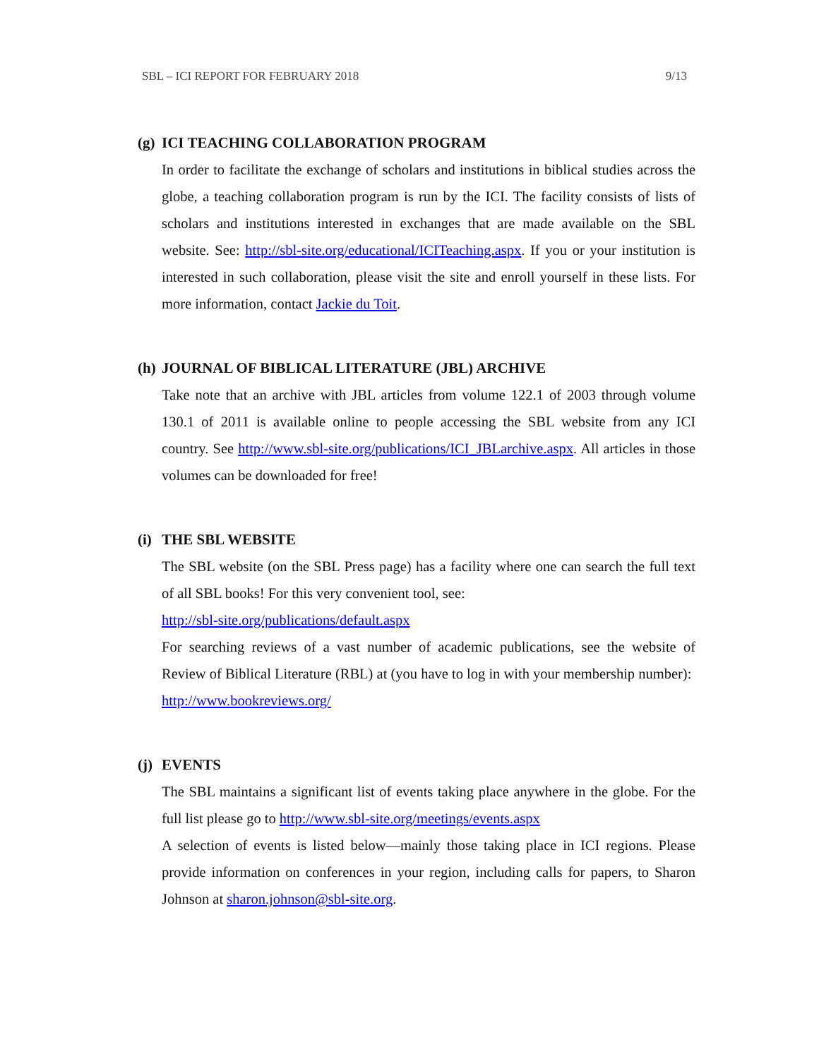SBL – ICI REPORT FOR FEBRUARY 2018 9/13
(g) ICI TEACHING COLLABORATION PROGRAM
In order to facilitate the exchange of scholars and institutions in biblical studies across the globe, a teaching collaboration program is run by the ICI. The facility consists of lists of scholars and institutions interested in exchanges that are made available on the SBL website. See: http://sbl-site.org/educational/ICITeaching.aspx. If you or your institution is interested in such collaboration, please visit the site and enroll yourself in these lists. For more information, contact Jackie du Toit.
(h) JOURNAL OF BIBLICAL LITERATURE (JBL) ARCHIVE
Take note that an archive with JBL articles from volume 122.1 of 2003 through volume 130.1 of 2011 is available online to people accessing the SBL website from any ICI country. See http://www.sbl-site.org/publications/ICI_JBLarchive.aspx. All articles in those volumes can be downloaded for free!
(i) THE SBL WEBSITE
The SBL website (on the SBL Press page) has a facility where one can search the full text of all SBL books! For this very convenient tool, see:
http://sbl-site.org/publications/default.aspx
For searching reviews of a vast number of academic publications, see the website of Review of Biblical Literature (RBL) at (you have to log in with your membership number):
http://www.bookreviews.org/
(j) EVENTS
The SBL maintains a significant list of events taking place anywhere in the globe. For the full list please go to http://www.sbl-site.org/meetings/events.aspx
A selection of events is listed below—mainly those taking place in ICI regions. Please provide information on conferences in your region, including calls for papers, to Sharon Johnson at sharon.johnson@sbl-site.org.